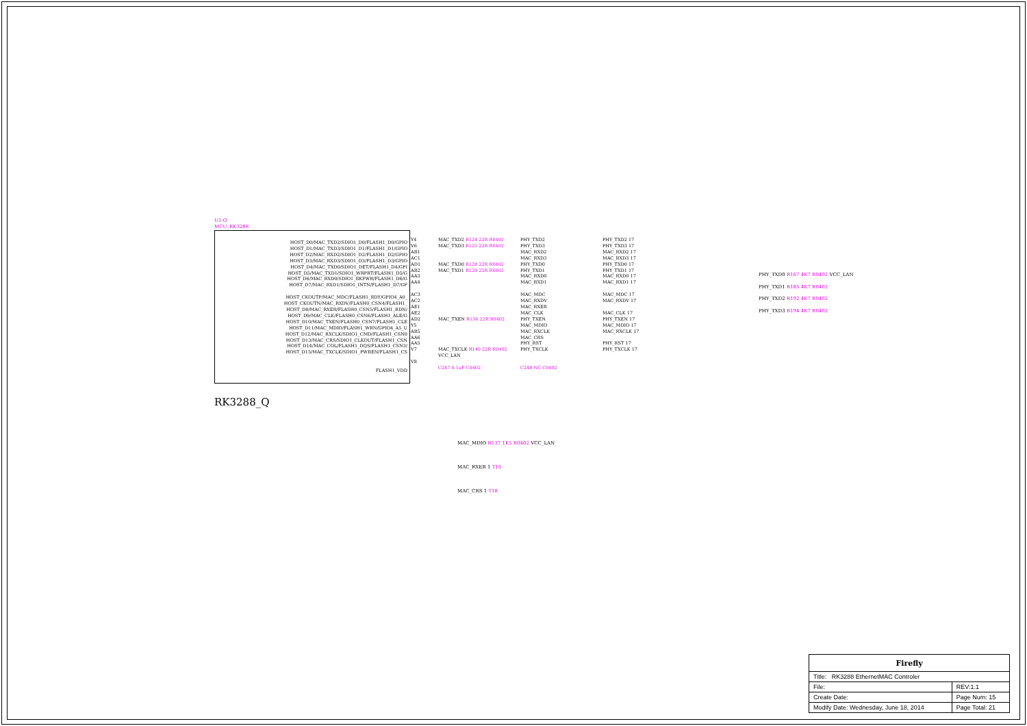U1-Q
MCU_RK3288
HOST_D0/MAC_TXD2/SDIO1_D0/FLASH1_D0/GPIO
HOST_D1/MAC_TXD3/SDIO1_D1/FLASH1_D1/GPIO
HOST_D2/MAC_RXD2/SDIO1_D2/FLASH1_D2/GPIO
HOST_D3/MAC_RXD3/SDIO1_D3/FLASH1_D3/GPIO
HOST_D4/MAC_TXD0/SDIO1_DET/FLASH1_D4/GPI
HOST_D5/MAC_TXD1/SDIO1_WRPRT/FLASH1_D5/G
HOST_D6/MAC_RXD0/SDIO1_BKPWR/FLASH1_D6/G
HOST_D7/MAC_RXD1/SDIO1_INTN/FLASH1_D7/GP
HOST_CKOUTP/MAC_MDC/FLASH1_RDY/GPIO4_A0_
HOST_CKOUTN/MAC_RXDV/FLASH0_CSN4/FLASH1_
HOST_D8/MAC_RXER/FLASH0_CSN5/FLASH1_RDN/
HOST_D9/MAC_CLK/FLASH0_CSN6/FLASH1_ALE/G
HOST_D10/MAC_TXEN/FLASH0_CSN7/FLASH1_CLE
HOST_D11/MAC_MDIO/FLASH1_WRN/GPIO4_A5_U
HOST_D12/MAC_RXCLK/SDIO1_CMD/FLASH1_CSN0
HOST_D13/MAC_CRS/SDIO1_CLKOUT/FLASH1_CSN
HOST_D14/MAC_COL/FLASH1_DQS/FLASH1_CSN3/
HOST_D15/MAC_TXCLK/SDIO1_PWREN/FLASH1_CS
FLASH1_VDD
Y4 MAC_TXD2 R124 22R R0402 PHY_TXD2 PHY_TXD2 17 V6 MAC_TXD3 R125 22R R0402 PHY_TXD3 PHY_TXD3 17 AB1 MAC_RXD2 MAC_RXD2 17 AC1 MAC_RXD3 MAC_RXD3 17 AD1 MAC_TXD0 R128 22R R0402 PHY_TXD0 PHY_TXD0 17 AB2 MAC_TXD1 R129 22R R0402 PHY_TXD1 PHY_TXD1 17 AA3 MAC_RXD0 MAC_RXD0 17 AA4 MAC_RXD1 MAC_RXD1 17 AC3 MAC_MDC MAC_MDC 17 AC2 MAC_RXDV MAC_RXDV 17 AE1 MAC_RXER AE2 MAC_CLK MAC_CLK 17 AD2 MAC_TXEN R136 22R R0402 PHY_TXEN PHY_TXEN 17 Y5 MAC_MDIO MAC_MDIO 17 AB5 MAC_RXCLK MAC_RXCLK 17 AA6 MAC_CRS AA5 PHY_RST PHY_RST 17 V7 MAC_TXCLK R140 22R R0402 PHY_TXCLK PHY_TXCLK 17 VCC_LAN V8 C247 0.1uF C0402 C248 NC C0402
RK3288_Q
PHY_TXD0 R167 4K7 R0402 VCC_LAN
PHY_TXD1 R185 4K7 R0402
PHY_TXD2 R192 4K7 R0402
PHY_TXD3 R194 4K7 R0402
MAC_MDIO R137 1K5 R0402 VCC_LAN
MAC_RXER 1 T16
MAC_CRS 1 T18
| Firefly | |
| Title: RK3288 EthernetMAC Controler | |
| File: | REV:1.1 |
| Create Date: | Page Num: 15 |
| Modify Date: Wednesday, June 18, 2014 | Page Total: 21 |